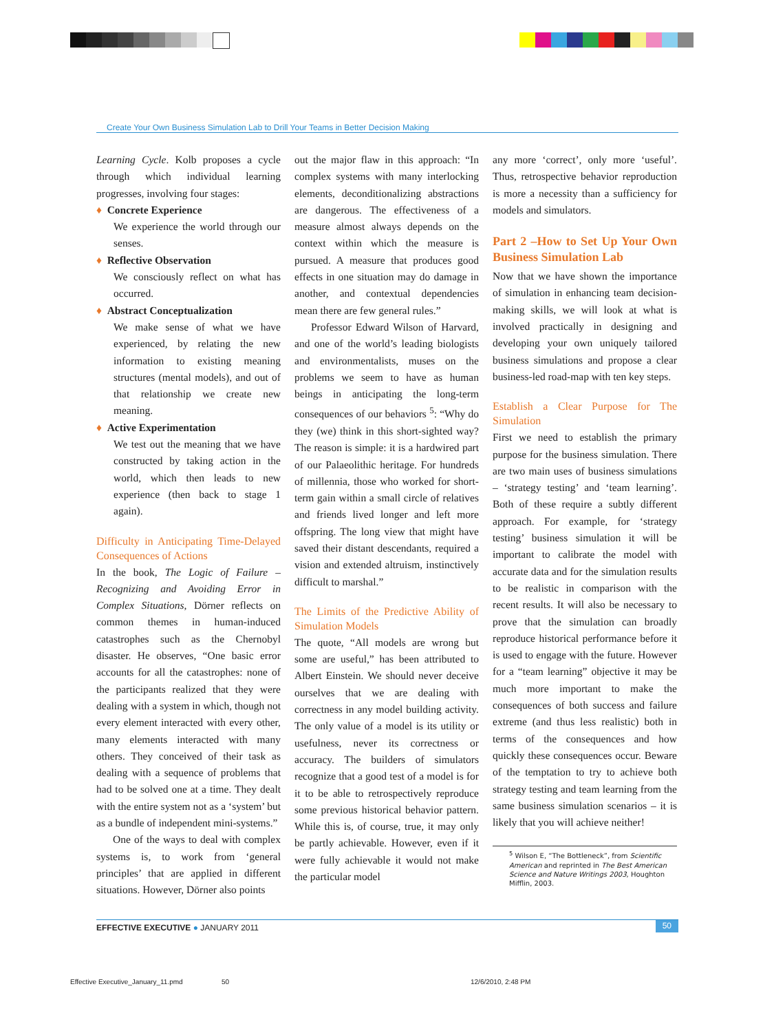Create Your Own Business Simulation Lab to Drill Your Teams in Better Decision Making
Learning Cycle. Kolb proposes a cycle through which individual learning progresses, involving four stages:
♦ Concrete Experience
We experience the world through our senses.
♦ Reflective Observation
We consciously reflect on what has occurred.
♦ Abstract Conceptualization
We make sense of what we have experienced, by relating the new information to existing meaning structures (mental models), and out of that relationship we create new meaning.
♦ Active Experimentation
We test out the meaning that we have constructed by taking action in the world, which then leads to new experience (then back to stage 1 again).
Difficulty in Anticipating Time-Delayed Consequences of Actions
In the book, The Logic of Failure – Recognizing and Avoiding Error in Complex Situations, Dörner reflects on common themes in human-induced catastrophes such as the Chernobyl disaster. He observes, “One basic error accounts for all the catastrophes: none of the participants realized that they were dealing with a system in which, though not every element interacted with every other, many elements interacted with many others. They conceived of their task as dealing with a sequence of problems that had to be solved one at a time. They dealt with the entire system not as a ‘system’ but as a bundle of independent mini-systems.”
One of the ways to deal with complex systems is, to work from ‘general principles’ that are applied in different situations. However, Dörner also points
out the major flaw in this approach: “In complex systems with many interlocking elements, deconditionalizing abstractions are dangerous. The effectiveness of a measure almost always depends on the context within which the measure is pursued. A measure that produces good effects in one situation may do damage in another, and contextual dependencies mean there are few general rules.”
Professor Edward Wilson of Harvard, and one of the world’s leading biologists and environmentalists, muses on the problems we seem to have as human beings in anticipating the long-term consequences of our behaviors <sup>5</sup>: “Why do they (we) think in this short-sighted way? The reason is simple: it is a hardwired part of our Palaeolithic heritage. For hundreds of millennia, those who worked for short-term gain within a small circle of relatives and friends lived longer and left more offspring. The long view that might have saved their distant descendants, required a vision and extended altruism, instinctively difficult to marshal.”
The Limits of the Predictive Ability of Simulation Models
The quote, “All models are wrong but some are useful,” has been attributed to Albert Einstein. We should never deceive ourselves that we are dealing with correctness in any model building activity. The only value of a model is its utility or usefulness, never its correctness or accuracy. The builders of simulators recognize that a good test of a model is for it to be able to retrospectively reproduce some previous historical behavior pattern. While this is, of course, true, it may only be partly achievable. However, even if it were fully achievable it would not make the particular model
any more ‘correct’, only more ‘useful’. Thus, retrospective behavior reproduction is more a necessity than a sufficiency for models and simulators.
Part 2 –How to Set Up Your Own Business Simulation Lab
Now that we have shown the importance of simulation in enhancing team decision-making skills, we will look at what is involved practically in designing and developing your own uniquely tailored business simulations and propose a clear business-led road-map with ten key steps.
Establish a Clear Purpose for The Simulation
First we need to establish the primary purpose for the business simulation. There are two main uses of business simulations – ‘strategy testing’ and ‘team learning’. Both of these require a subtly different approach. For example, for ‘strategy testing’ business simulation it will be important to calibrate the model with accurate data and for the simulation results to be realistic in comparison with the recent results. It will also be necessary to prove that the simulation can broadly reproduce historical performance before it is used to engage with the future. However for a “team learning” objective it may be much more important to make the consequences of both success and failure extreme (and thus less realistic) both in terms of the consequences and how quickly these consequences occur. Beware of the temptation to try to achieve both strategy testing and team learning from the same business simulation scenarios – it is likely that you will achieve neither!
<sup>5</sup> Wilson E, “The Bottleneck”, from Scientific American and reprinted in The Best American Science and Nature Writings 2003, Houghton Mifflin, 2003.
EFFECTIVE EXECUTIVE ● JANUARY 2011 50
Effective Executive_January_11.pmd 50 12/6/2010, 2:48 PM